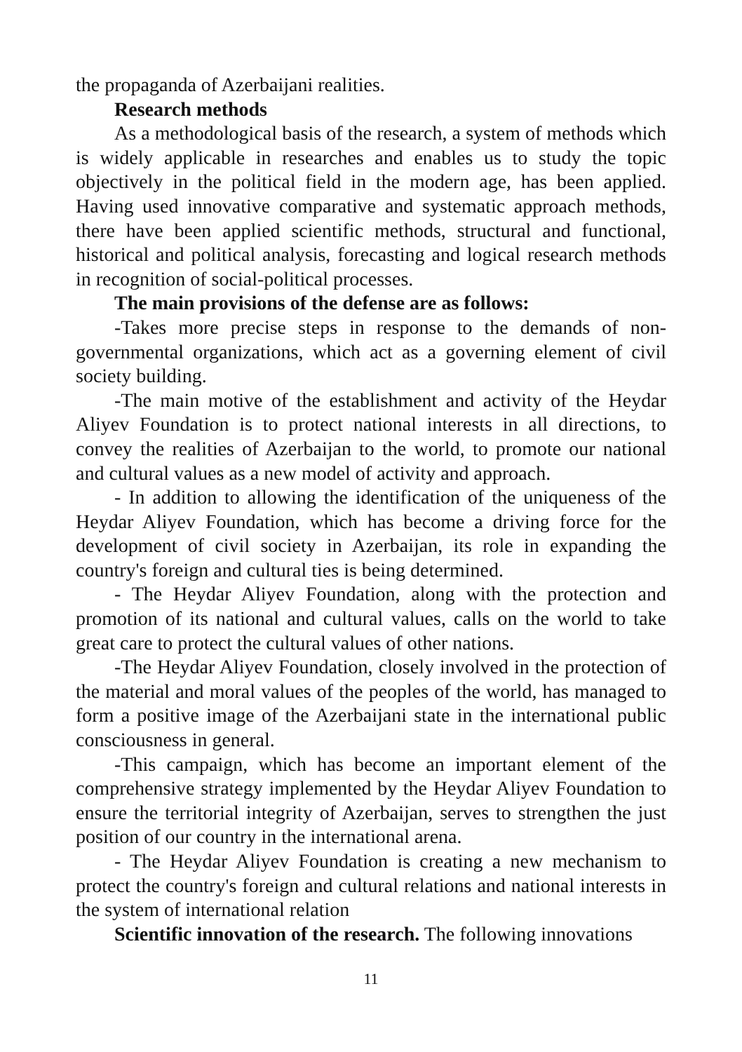the propaganda of Azerbaijani realities.
Research methods
As a methodological basis of the research, a system of methods which is widely applicable in researches and enables us to study the topic objectively in the political field in the modern age, has been applied. Having used innovative comparative and systematic approach methods, there have been applied scientific methods, structural and functional, historical and political analysis, forecasting and logical research methods in recognition of social-political processes.
The main provisions of the defense are as follows:
-Takes more precise steps in response to the demands of non-governmental organizations, which act as a governing element of civil society building.
-The main motive of the establishment and activity of the Heydar Aliyev Foundation is to protect national interests in all directions, to convey the realities of Azerbaijan to the world, to promote our national and cultural values as a new model of activity and approach.
- In addition to allowing the identification of the uniqueness of the Heydar Aliyev Foundation, which has become a driving force for the development of civil society in Azerbaijan, its role in expanding the country's foreign and cultural ties is being determined.
- The Heydar Aliyev Foundation, along with the protection and promotion of its national and cultural values, calls on the world to take great care to protect the cultural values of other nations.
-The Heydar Aliyev Foundation, closely involved in the protection of the material and moral values of the peoples of the world, has managed to form a positive image of the Azerbaijani state in the international public consciousness in general.
-This campaign, which has become an important element of the comprehensive strategy implemented by the Heydar Aliyev Foundation to ensure the territorial integrity of Azerbaijan, serves to strengthen the just position of our country in the international arena.
- The Heydar Aliyev Foundation is creating a new mechanism to protect the country's foreign and cultural relations and national interests in the system of international relation
Scientific innovation of the research. The following innovations
11